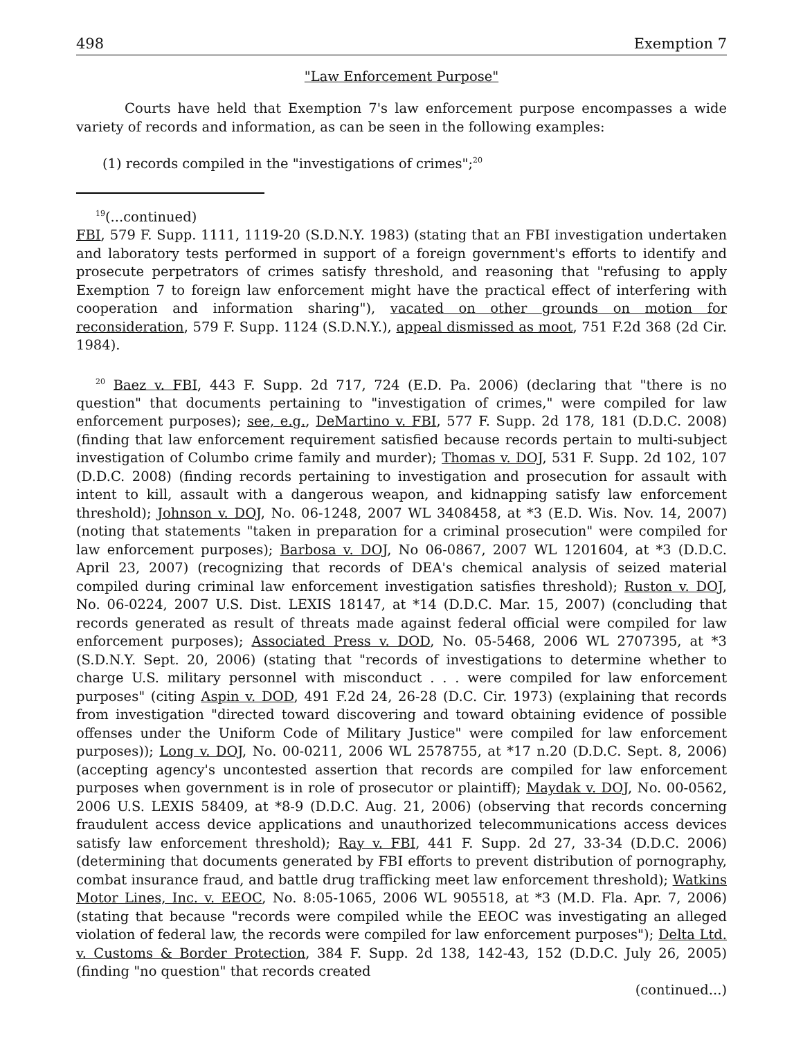498 Exemption 7
"Law Enforcement Purpose"
Courts have held that Exemption 7's law enforcement purpose encompasses a wide variety of records and information, as can be seen in the following examples:
(1) records compiled in the "investigations of crimes";<sup>20</sup>
<sup>19</sup> (...continued)
FBI, 579 F. Supp. 1111, 1119-20 (S.D.N.Y. 1983) (stating that an FBI investigation undertaken and laboratory tests performed in support of a foreign government's efforts to identify and prosecute perpetrators of crimes satisfy threshold, and reasoning that "refusing to apply Exemption 7 to foreign law enforcement might have the practical effect of interfering with cooperation and information sharing"), vacated on other grounds on motion for reconsideration, 579 F. Supp. 1124 (S.D.N.Y.), appeal dismissed as moot, 751 F.2d 368 (2d Cir. 1984).
<sup>20</sup> Baez v. FBI, 443 F. Supp. 2d 717, 724 (E.D. Pa. 2006) (declaring that "there is no question" that documents pertaining to "investigation of crimes," were compiled for law enforcement purposes); see, e.g., DeMartino v. FBI, 577 F. Supp. 2d 178, 181 (D.D.C. 2008) (finding that law enforcement requirement satisfied because records pertain to multi-subject investigation of Columbo crime family and murder); Thomas v. DOJ, 531 F. Supp. 2d 102, 107 (D.D.C. 2008) (finding records pertaining to investigation and prosecution for assault with intent to kill, assault with a dangerous weapon, and kidnapping satisfy law enforcement threshold); Johnson v. DOJ, No. 06-1248, 2007 WL 3408458, at *3 (E.D. Wis. Nov. 14, 2007) (noting that statements "taken in preparation for a criminal prosecution" were compiled for law enforcement purposes); Barbosa v. DOJ, No 06-0867, 2007 WL 1201604, at *3 (D.D.C. April 23, 2007) (recognizing that records of DEA's chemical analysis of seized material compiled during criminal law enforcement investigation satisfies threshold); Ruston v. DOJ, No. 06-0224, 2007 U.S. Dist. LEXIS 18147, at *14 (D.D.C. Mar. 15, 2007) (concluding that records generated as result of threats made against federal official were compiled for law enforcement purposes); Associated Press v. DOD, No. 05-5468, 2006 WL 2707395, at *3 (S.D.N.Y. Sept. 20, 2006) (stating that "records of investigations to determine whether to charge U.S. military personnel with misconduct . . . were compiled for law enforcement purposes" (citing Aspin v. DOD, 491 F.2d 24, 26-28 (D.C. Cir. 1973) (explaining that records from investigation "directed toward discovering and toward obtaining evidence of possible offenses under the Uniform Code of Military Justice" were compiled for law enforcement purposes)); Long v. DOJ, No. 00-0211, 2006 WL 2578755, at *17 n.20 (D.D.C. Sept. 8, 2006) (accepting agency's uncontested assertion that records are compiled for law enforcement purposes when government is in role of prosecutor or plaintiff); Maydak v. DOJ, No. 00-0562, 2006 U.S. LEXIS 58409, at *8-9 (D.D.C. Aug. 21, 2006) (observing that records concerning fraudulent access device applications and unauthorized telecommunications access devices satisfy law enforcement threshold); Ray v. FBI, 441 F. Supp. 2d 27, 33-34 (D.D.C. 2006) (determining that documents generated by FBI efforts to prevent distribution of pornography, combat insurance fraud, and battle drug trafficking meet law enforcement threshold); Watkins Motor Lines, Inc. v. EEOC, No. 8:05-1065, 2006 WL 905518, at *3 (M.D. Fla. Apr. 7, 2006) (stating that because "records were compiled while the EEOC was investigating an alleged violation of federal law, the records were compiled for law enforcement purposes"); Delta Ltd. v. Customs & Border Protection, 384 F. Supp. 2d 138, 142-43, 152 (D.D.C. July 26, 2005) (finding "no question" that records created
(continued...)